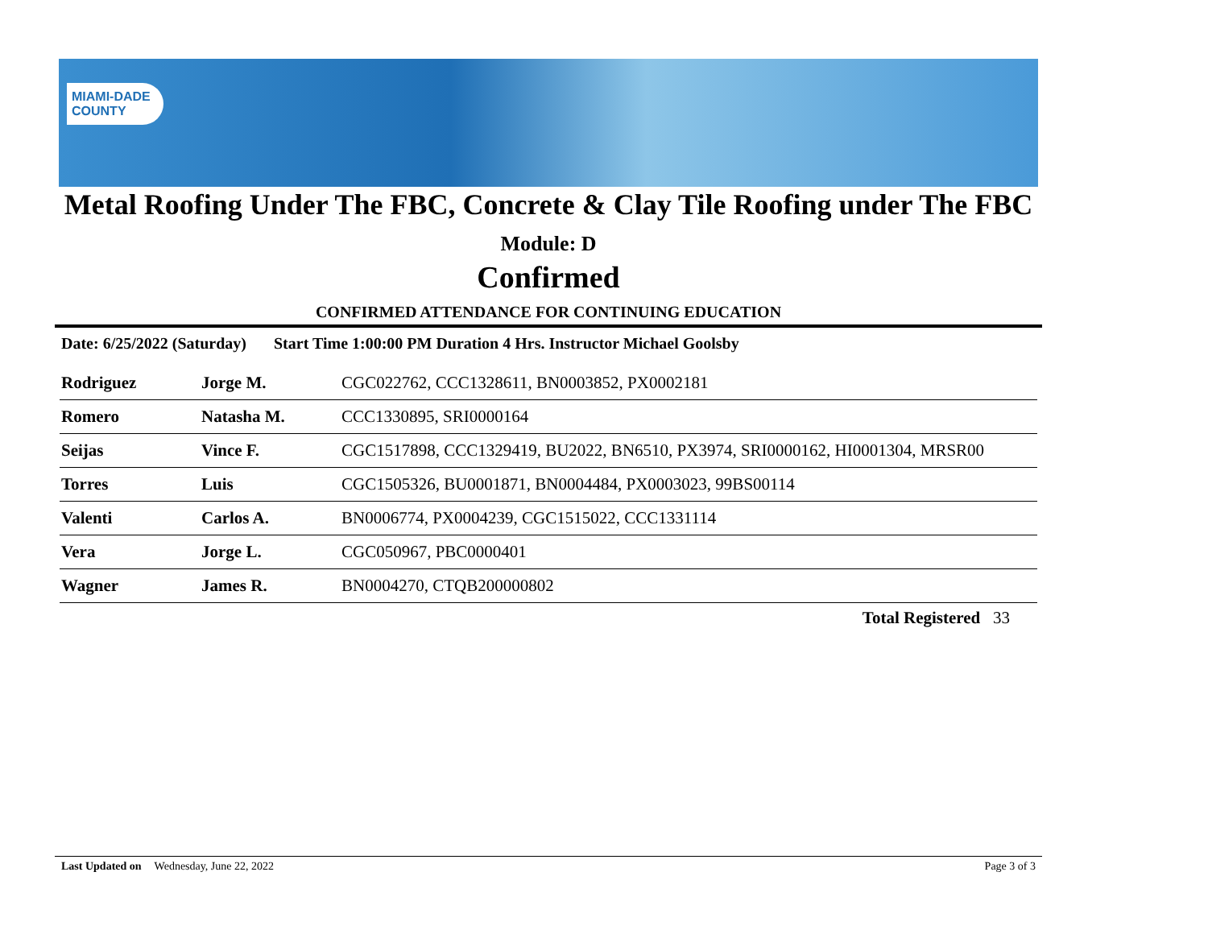MIAMI-DADE
COUNTY
Metal Roofing Under The FBC, Concrete & Clay Tile Roofing under The FBC
Module: D
Confirmed
CONFIRMED ATTENDANCE FOR CONTINUING EDUCATION
Date: 6/25/2022 (Saturday) Start Time 1:00:00 PM Duration 4 Hrs. Instructor Michael Goolsby
| Rodriguez | Jorge M. | CGC022762, CCC1328611, BN0003852, PX0002181 |
| Romero | Natasha M. | CCC1330895, SRI0000164 |
| Seijas | Vince F. | CGC1517898, CCC1329419, BU2022, BN6510, PX3974, SRI0000162, HI0001304, MRSR00 |
| Torres | Luis | CGC1505326, BU0001871, BN0004484, PX0003023, 99BS00114 |
| Valenti | Carlos A. | BN0006774, PX0004239, CGC1515022, CCC1331114 |
| Vera | Jorge L. | CGC050967, PBC0000401 |
| Wagner | James R. | BN0004270, CTQB200000802 |
Total Registered 33
Last Updated on Wednesday, June 22, 2022 Page 3 of 3